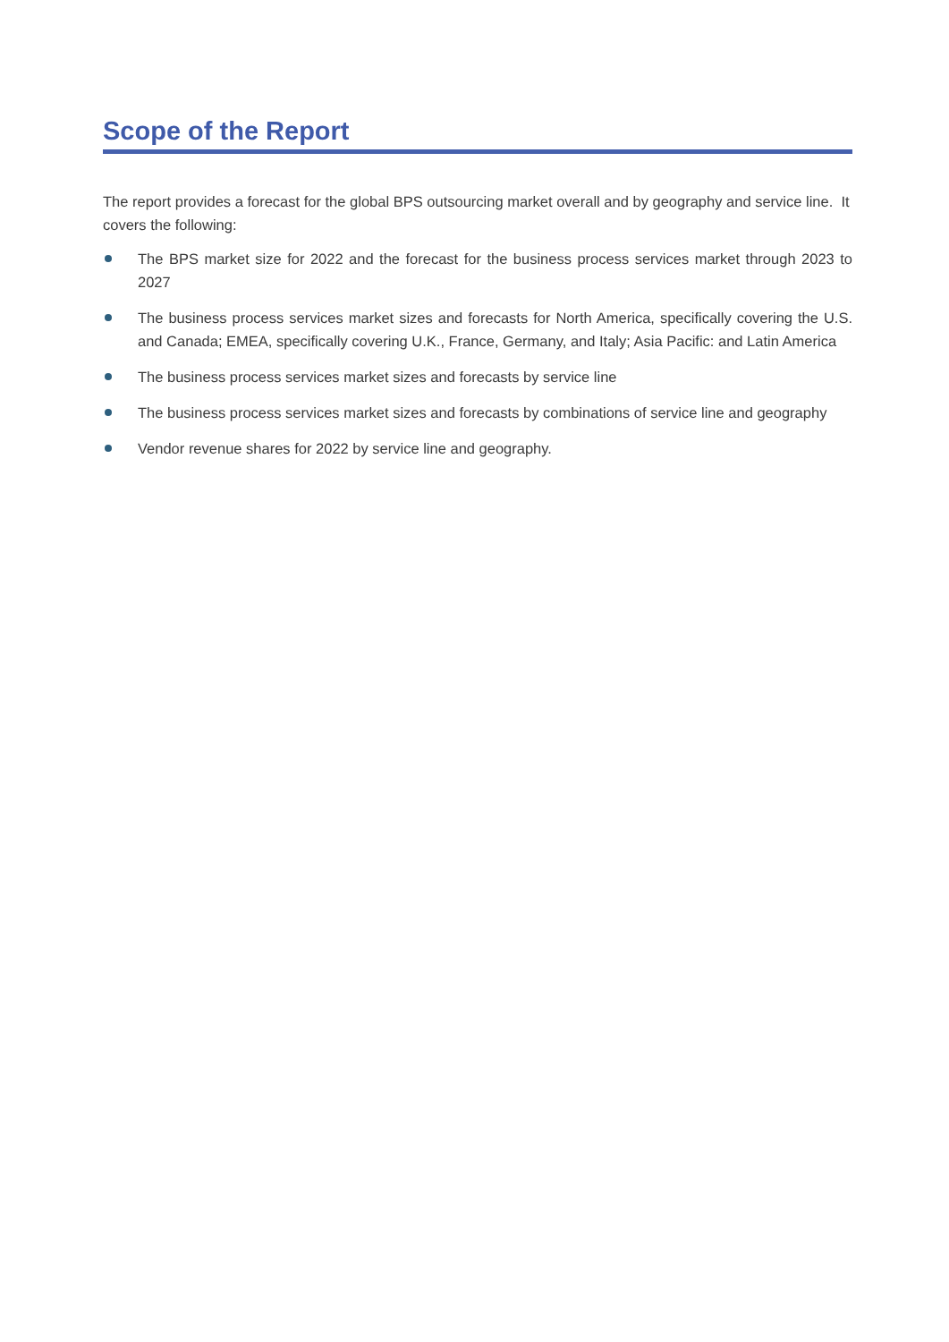Scope of the Report
The report provides a forecast for the global BPS outsourcing market overall and by geography and service line. It covers the following:
The BPS market size for 2022 and the forecast for the business process services market through 2023 to 2027
The business process services market sizes and forecasts for North America, specifically covering the U.S. and Canada; EMEA, specifically covering U.K., France, Germany, and Italy; Asia Pacific: and Latin America
The business process services market sizes and forecasts by service line
The business process services market sizes and forecasts by combinations of service line and geography
Vendor revenue shares for 2022 by service line and geography.